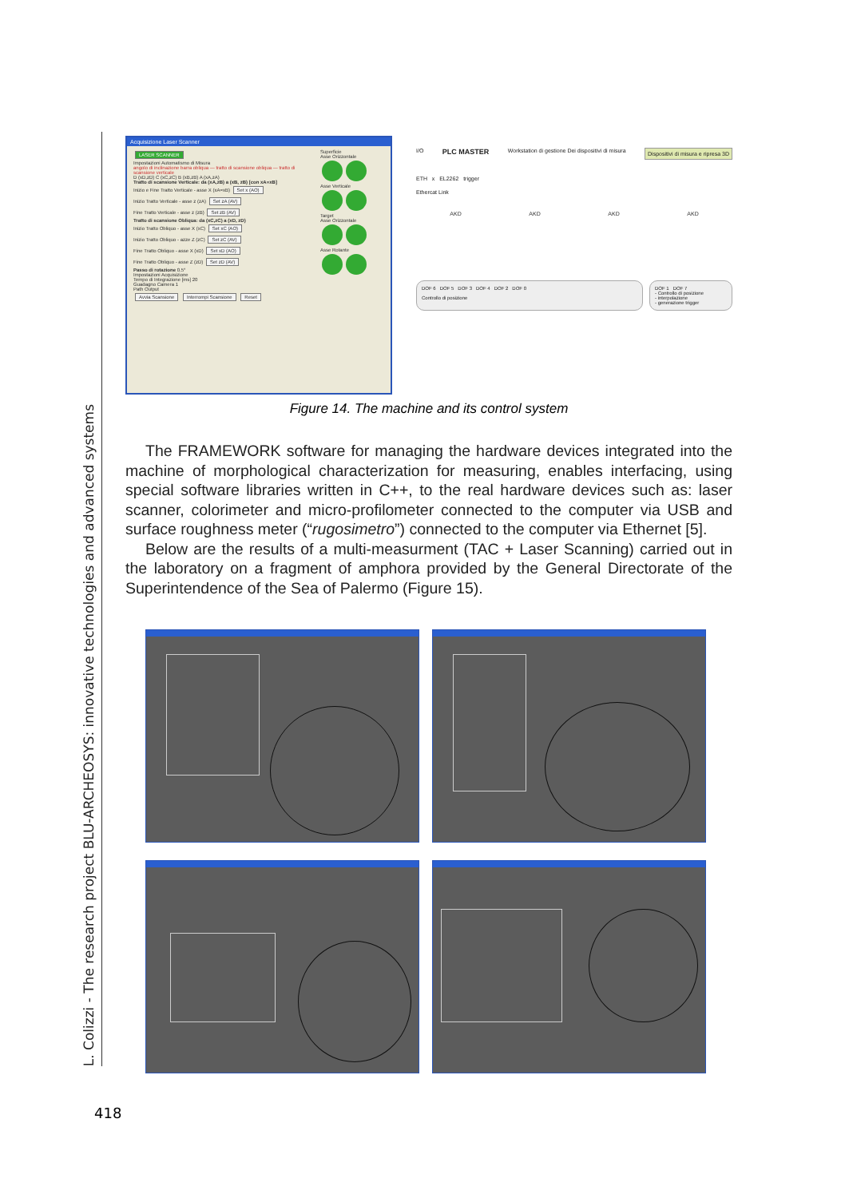L. Colizzi - The research project BLU-ARCHEOSYS: innovative technologies and advanced systems
Acquisizione Laser Scanner
LASER SCANNER
Impostazioni Automatismo di Misura
angolo di inclinazione barra obliqua — tratto di scansione obliqua — tratto di scansione verticale
D (xD,zD) C (xC,zC) B (xB,zB) A (xA,zA)
Tratto di scansione Verticale: da (xA,zB) a (xB, zB) [con xA=xB]
Inizio e Fine Tratto Verticale - asse X (xA=xB) Set x (AO)
Inizio Tratto Verticale - asse z (zA) Set zA (AV)
Fine Tratto Verticale - asse z (zB) Set zB (AV)
Tratto di scansione Obliqua: da (xC,zC) a (xD, zD)
Inizio Tratto Obliquo - asse X (xC) Set xC (AO)
Inizio Tratto Obliquo - azze Z (zC) Set zC (AV)
Fine Tratto Obliquo - asse X (xD) Set xD (AO)
Fine Tratto Obliquo - asse Z (zD) Set zD (AV)
Passo di rotazione 0.5°
Impostazioni Acquisizione
Tempo di Integrazione [ms] 20
Guadagno Camera 1
Path Output
Avvia Scansione Interrompi Scansione Reset
Superficie
Asse Orizzontale
Asse Verticale
Target
Asse Orizzontale
Asse Rotante
I/O PLC MASTER Workstation di gestione Dei dispositivi di misura Dispositivi di misura e ripresa 3D
ETH x EL2262 trigger
Ethercat Link
AKD AKD AKD AKD
DOF 6 DOF 5 DOF 3 DOF 4 DOF 2 DOF 0
Controllo di posizione
DOF 1 DOF 7
- Controllo di posizione
- interpolazione
- generazione trigger
Figure 14. The machine and its control system
The FRAMEWORK software for managing the hardware devices integrated into the machine of morphological characterization for measuring, enables interfacing, using special software libraries written in C++, to the real hardware devices such as: laser scanner, colorimeter and micro-profilometer connected to the computer via USB and surface roughness meter (“rugosimetro”) connected to the computer via Ethernet [5].
Below are the results of a multi-measurment (TAC + Laser Scanning) carried out in the laboratory on a fragment of amphora provided by the General Directorate of the Superintendence of the Sea of Palermo (Figure 15).
418